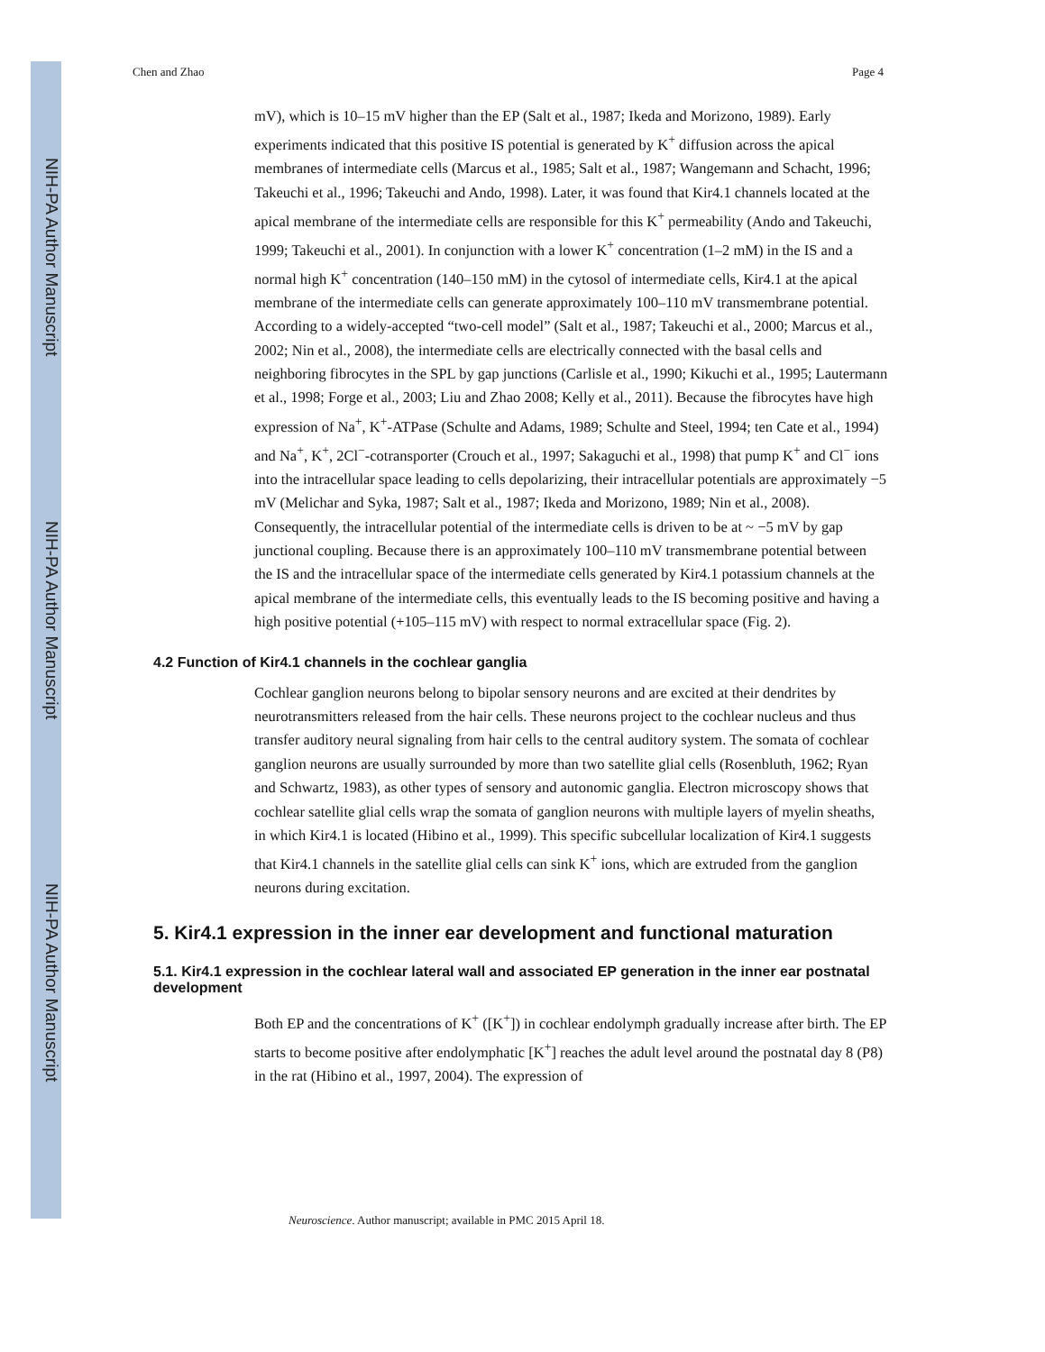NIH-PA Author Manuscript
NIH-PA Author Manuscript
NIH-PA Author Manuscript
Chen and Zhao Page 4
mV), which is 10–15 mV higher than the EP (Salt et al., 1987; Ikeda and Morizono, 1989). Early experiments indicated that this positive IS potential is generated by K<sup>+</sup> diffusion across the apical membranes of intermediate cells (Marcus et al., 1985; Salt et al., 1987; Wangemann and Schacht, 1996; Takeuchi et al., 1996; Takeuchi and Ando, 1998). Later, it was found that Kir4.1 channels located at the apical membrane of the intermediate cells are responsible for this K<sup>+</sup> permeability (Ando and Takeuchi, 1999; Takeuchi et al., 2001). In conjunction with a lower K<sup>+</sup> concentration (1–2 mM) in the IS and a normal high K<sup>+</sup> concentration (140–150 mM) in the cytosol of intermediate cells, Kir4.1 at the apical membrane of the intermediate cells can generate approximately 100–110 mV transmembrane potential. According to a widely-accepted “two-cell model” (Salt et al., 1987; Takeuchi et al., 2000; Marcus et al., 2002; Nin et al., 2008), the intermediate cells are electrically connected with the basal cells and neighboring fibrocytes in the SPL by gap junctions (Carlisle et al., 1990; Kikuchi et al., 1995; Lautermann et al., 1998; Forge et al., 2003; Liu and Zhao 2008; Kelly et al., 2011). Because the fibrocytes have high expression of Na<sup>+</sup>, K<sup>+</sup>-ATPase (Schulte and Adams, 1989; Schulte and Steel, 1994; ten Cate et al., 1994) and Na<sup>+</sup>, K<sup>+</sup>, 2Cl<sup>−</sup>-cotransporter (Crouch et al., 1997; Sakaguchi et al., 1998) that pump K<sup>+</sup> and Cl<sup>−</sup> ions into the intracellular space leading to cells depolarizing, their intracellular potentials are approximately −5 mV (Melichar and Syka, 1987; Salt et al., 1987; Ikeda and Morizono, 1989; Nin et al., 2008). Consequently, the intracellular potential of the intermediate cells is driven to be at ~ −5 mV by gap junctional coupling. Because there is an approximately 100–110 mV transmembrane potential between the IS and the intracellular space of the intermediate cells generated by Kir4.1 potassium channels at the apical membrane of the intermediate cells, this eventually leads to the IS becoming positive and having a high positive potential (+105–115 mV) with respect to normal extracellular space (Fig. 2).
4.2 Function of Kir4.1 channels in the cochlear ganglia
Cochlear ganglion neurons belong to bipolar sensory neurons and are excited at their dendrites by neurotransmitters released from the hair cells. These neurons project to the cochlear nucleus and thus transfer auditory neural signaling from hair cells to the central auditory system. The somata of cochlear ganglion neurons are usually surrounded by more than two satellite glial cells (Rosenbluth, 1962; Ryan and Schwartz, 1983), as other types of sensory and autonomic ganglia. Electron microscopy shows that cochlear satellite glial cells wrap the somata of ganglion neurons with multiple layers of myelin sheaths, in which Kir4.1 is located (Hibino et al., 1999). This specific subcellular localization of Kir4.1 suggests that Kir4.1 channels in the satellite glial cells can sink K<sup>+</sup> ions, which are extruded from the ganglion neurons during excitation.
5. Kir4.1 expression in the inner ear development and functional maturation
5.1. Kir4.1 expression in the cochlear lateral wall and associated EP generation in the inner ear postnatal development
Both EP and the concentrations of K<sup>+</sup> ([K<sup>+</sup>]) in cochlear endolymph gradually increase after birth. The EP starts to become positive after endolymphatic [K<sup>+</sup>] reaches the adult level around the postnatal day 8 (P8) in the rat (Hibino et al., 1997, 2004). The expression of
Neuroscience. Author manuscript; available in PMC 2015 April 18.